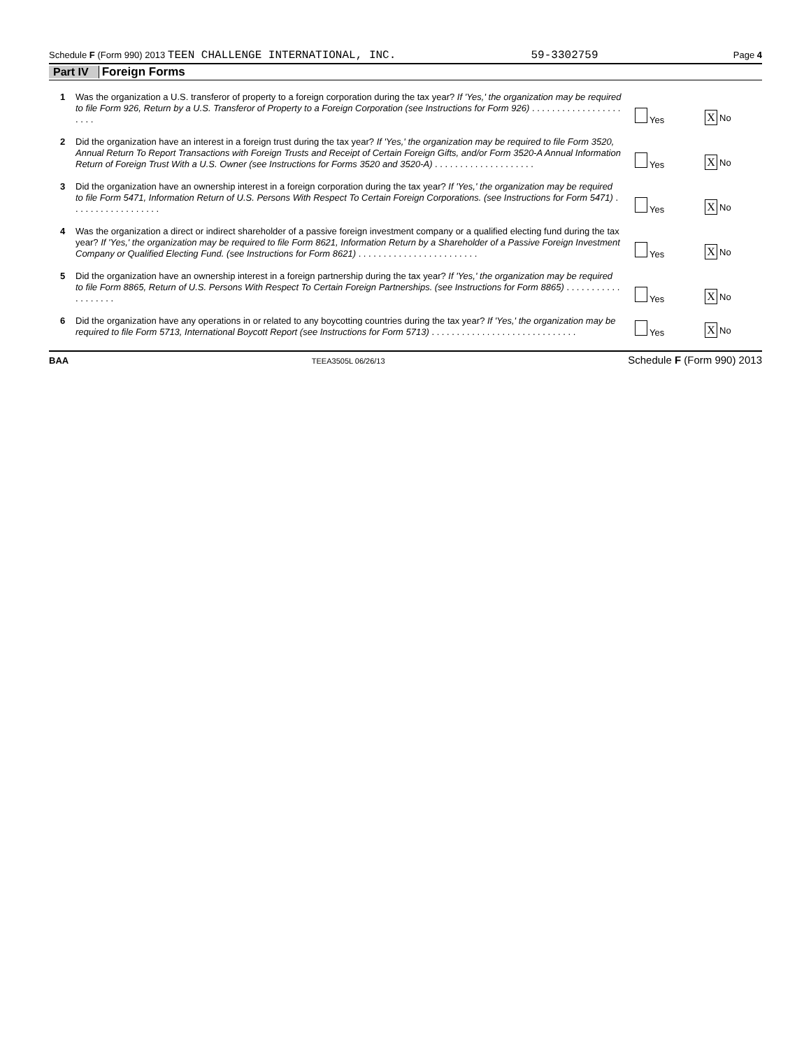Schedule F (Form 990) 2013 TEEN CHALLENGE INTERNATIONAL, INC. 59-3302759 Page 4
Part IV Foreign Forms
1
Was the organization a U.S. transferor of property to a foreign corporation during the tax year? If 'Yes,' the organization may be required to file Form 926, Return by a U.S. Transferor of Property to a Foreign Corporation (see Instructions for Form 926) . . . . . . . . . . . . . . . . . . . . . .
Yes X No
2
Did the organization have an interest in a foreign trust during the tax year? If 'Yes,' the organization may be required to file Form 3520, Annual Return To Report Transactions with Foreign Trusts and Receipt of Certain Foreign Gifts, and/or Form 3520-A Annual Information Return of Foreign Trust With a U.S. Owner (see Instructions for Forms 3520 and 3520-A) . . . . . . . . . . . . . . . . . . . .
Yes X No
3
Did the organization have an ownership interest in a foreign corporation during the tax year? If 'Yes,' the organization may be required to file Form 5471, Information Return of U.S. Persons With Respect To Certain Foreign Corporations. (see Instructions for Form 5471) . . . . . . . . . . . . . . . . . .
Yes X No
4
Was the organization a direct or indirect shareholder of a passive foreign investment company or a qualified electing fund during the tax year? If 'Yes,' the organization may be required to file Form 8621, Information Return by a Shareholder of a Passive Foreign Investment Company or Qualified Electing Fund. (see Instructions for Form 8621) . . . . . . . . . . . . . . . . . . . . . . . .
Yes X No
5
Did the organization have an ownership interest in a foreign partnership during the tax year? If 'Yes,' the organization may be required to file Form 8865, Return of U.S. Persons With Respect To Certain Foreign Partnerships. (see Instructions for Form 8865) . . . . . . . . . . . . . . . . . . .
Yes X No
6
Did the organization have any operations in or related to any boycotting countries during the tax year? If 'Yes,' the organization may be required to file Form 5713, International Boycott Report (see Instructions for Form 5713) . . . . . . . . . . . . . . . . . . . . . . . . . . . . .
Yes X No
BAA TEEA3505L 06/26/13 Schedule F (Form 990) 2013